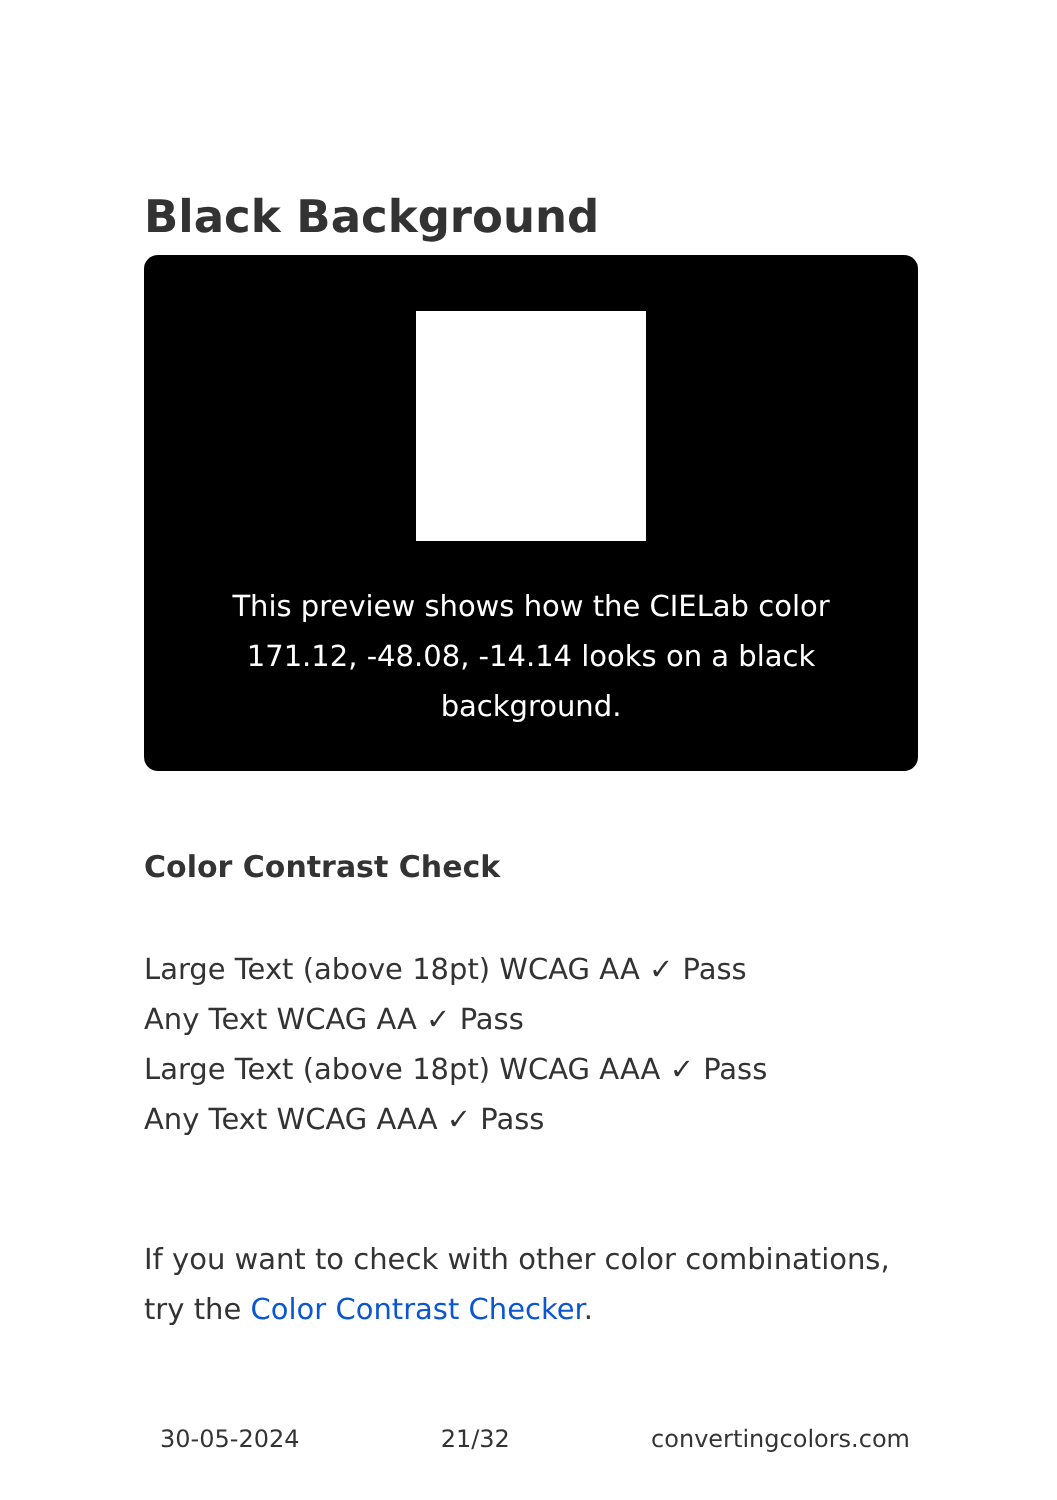Black Background
This preview shows how the CIELab color 171.12, -48.08, -14.14 looks on a black background.
Color Contrast Check
Large Text (above 18pt) WCAG AA ✓ Pass
Any Text WCAG AA ✓ Pass
Large Text (above 18pt) WCAG AAA ✓ Pass
Any Text WCAG AAA ✓ Pass
If you want to check with other color combinations, try the Color Contrast Checker.
30-05-2024 21/32 convertingcolors.com